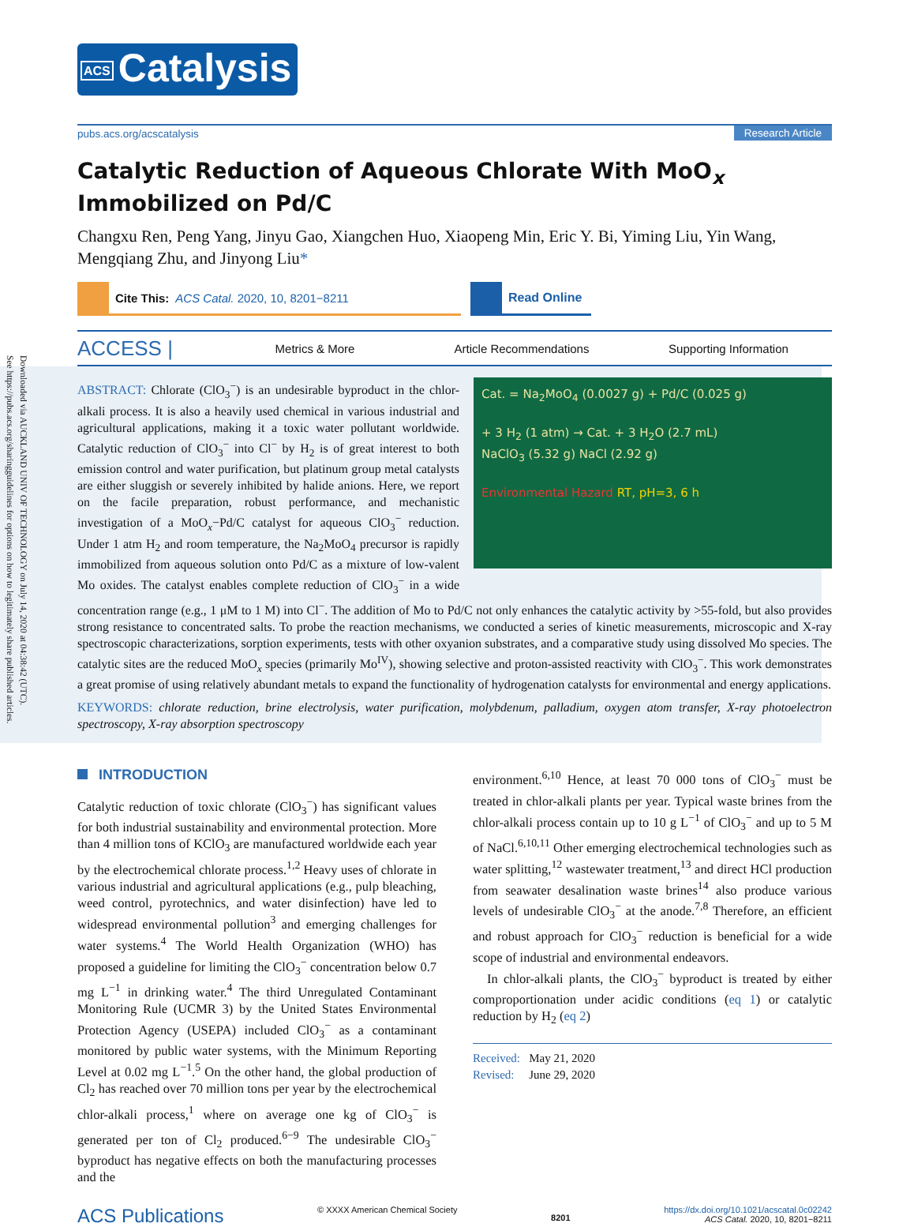Downloaded via AUCKLAND UNIV OF TECHNOLOGY on July 14, 2020 at 04:38:42 (UTC).
See https://pubs.acs.org/sharingguidelines for options on how to legitimately share published articles.
ACS Catalysis
pubs.acs.org/acscatalysis Research Article
Catalytic Reduction of Aqueous Chlorate With MoO<sub>x</sub> Immobilized on Pd/C
Changxu Ren, Peng Yang, Jinyu Gao, Xiangchen Huo, Xiaopeng Min, Eric Y. Bi, Yiming Liu, Yin Wang, Mengqiang Zhu, and Jinyong Liu*
Cite This: ACS Catal. 2020, 10, 8201−8211 Read Online
ACCESS |
Metrics & More Article Recommendations Supporting Information
Cat. = Na<sub>2</sub>MoO<sub>4</sub> (0.0027 g) + Pd/C (0.025 g)
+ 3 H<sub>2</sub> (1 atm) → Cat. + 3 H<sub>2</sub>O (2.7 mL)
NaClO<sub>3</sub> (5.32 g) NaCl (2.92 g)
Environmental Hazard RT, pH=3, 6 h
ABSTRACT: Chlorate (ClO<sub>3</sub><sup>−</sup>) is an undesirable byproduct in the chlor-alkali process. It is also a heavily used chemical in various industrial and agricultural applications, making it a toxic water pollutant worldwide. Catalytic reduction of ClO<sub>3</sub><sup>−</sup> into Cl<sup>−</sup> by H<sub>2</sub> is of great interest to both emission control and water purification, but platinum group metal catalysts are either sluggish or severely inhibited by halide anions. Here, we report on the facile preparation, robust performance, and mechanistic investigation of a MoO<sub>x</sub>−Pd/C catalyst for aqueous ClO<sub>3</sub><sup>−</sup> reduction. Under 1 atm H<sub>2</sub> and room temperature, the Na<sub>2</sub>MoO<sub>4</sub> precursor is rapidly immobilized from aqueous solution onto Pd/C as a mixture of low-valent Mo oxides. The catalyst enables complete reduction of ClO<sub>3</sub><sup>−</sup> in a wide concentration range (e.g., 1 μM to 1 M) into Cl<sup>−</sup>. The addition of Mo to Pd/C not only enhances the catalytic activity by >55-fold, but also provides strong resistance to concentrated salts. To probe the reaction mechanisms, we conducted a series of kinetic measurements, microscopic and X-ray spectroscopic characterizations, sorption experiments, tests with other oxyanion substrates, and a comparative study using dissolved Mo species. The catalytic sites are the reduced MoO<sub>x</sub> species (primarily Mo<sup>IV</sup>), showing selective and proton-assisted reactivity with ClO<sub>3</sub><sup>−</sup>. This work demonstrates a great promise of using relatively abundant metals to expand the functionality of hydrogenation catalysts for environmental and energy applications.
KEYWORDS: chlorate reduction, brine electrolysis, water purification, molybdenum, palladium, oxygen atom transfer, X-ray photoelectron spectroscopy, X-ray absorption spectroscopy
INTRODUCTION
Catalytic reduction of toxic chlorate (ClO<sub>3</sub><sup>−</sup>) has significant values for both industrial sustainability and environmental protection. More than 4 million tons of KClO<sub>3</sub> are manufactured worldwide each year by the electrochemical chlorate process.<sup>1,2</sup> Heavy uses of chlorate in various industrial and agricultural applications (e.g., pulp bleaching, weed control, pyrotechnics, and water disinfection) have led to widespread environmental pollution<sup>3</sup> and emerging challenges for water systems.<sup>4</sup> The World Health Organization (WHO) has proposed a guideline for limiting the ClO<sub>3</sub><sup>−</sup> concentration below 0.7 mg L<sup>−1</sup> in drinking water.<sup>4</sup> The third Unregulated Contaminant Monitoring Rule (UCMR 3) by the United States Environmental Protection Agency (USEPA) included ClO<sub>3</sub><sup>−</sup> as a contaminant monitored by public water systems, with the Minimum Reporting Level at 0.02 mg L<sup>−1</sup>.<sup>5</sup> On the other hand, the global production of Cl<sub>2</sub> has reached over 70 million tons per year by the electrochemical chlor-alkali process,<sup>1</sup> where on average one kg of ClO<sub>3</sub><sup>−</sup> is generated per ton of Cl<sub>2</sub> produced.<sup>6−9</sup> The undesirable ClO<sub>3</sub><sup>−</sup> byproduct has negative effects on both the manufacturing processes and the
environment.<sup>6,10</sup> Hence, at least 70 000 tons of ClO<sub>3</sub><sup>−</sup> must be treated in chlor-alkali plants per year. Typical waste brines from the chlor-alkali process contain up to 10 g L<sup>−1</sup> of ClO<sub>3</sub><sup>−</sup> and up to 5 M of NaCl.<sup>6,10,11</sup> Other emerging electrochemical technologies such as water splitting,<sup>12</sup> wastewater treatment,<sup>13</sup> and direct HCl production from seawater desalination waste brines<sup>14</sup> also produce various levels of undesirable ClO<sub>3</sub><sup>−</sup> at the anode.<sup>7,8</sup> Therefore, an efficient and robust approach for ClO<sub>3</sub><sup>−</sup> reduction is beneficial for a wide scope of industrial and environmental endeavors.
In chlor-alkali plants, the ClO<sub>3</sub><sup>−</sup> byproduct is treated by either comproportionation under acidic conditions (eq 1) or catalytic reduction by H<sub>2</sub> (eq 2)
Received: May 21, 2020
Revised: June 29, 2020
ACS Publications © XXXX American Chemical Society 8201 https://dx.doi.org/10.1021/acscatal.0c02242
ACS Catal. 2020, 10, 8201−8211